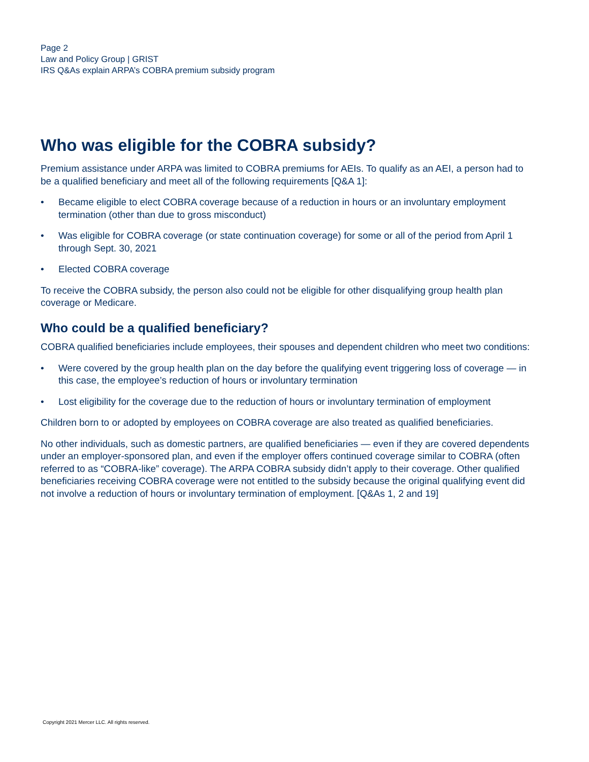Page 2
Law and Policy Group | GRIST
IRS Q&As explain ARPA’s COBRA premium subsidy program
Who was eligible for the COBRA subsidy?
Premium assistance under ARPA was limited to COBRA premiums for AEIs. To qualify as an AEI, a person had to be a qualified beneficiary and meet all of the following requirements [Q&A 1]:
• Became eligible to elect COBRA coverage because of a reduction in hours or an involuntary employment termination (other than due to gross misconduct)
• Was eligible for COBRA coverage (or state continuation coverage) for some or all of the period from April 1 through Sept. 30, 2021
• Elected COBRA coverage
To receive the COBRA subsidy, the person also could not be eligible for other disqualifying group health plan coverage or Medicare.
Who could be a qualified beneficiary?
COBRA qualified beneficiaries include employees, their spouses and dependent children who meet two conditions:
• Were covered by the group health plan on the day before the qualifying event triggering loss of coverage — in this case, the employee’s reduction of hours or involuntary termination
• Lost eligibility for the coverage due to the reduction of hours or involuntary termination of employment
Children born to or adopted by employees on COBRA coverage are also treated as qualified beneficiaries.
No other individuals, such as domestic partners, are qualified beneficiaries — even if they are covered dependents under an employer-sponsored plan, and even if the employer offers continued coverage similar to COBRA (often referred to as “COBRA-like” coverage). The ARPA COBRA subsidy didn’t apply to their coverage. Other qualified beneficiaries receiving COBRA coverage were not entitled to the subsidy because the original qualifying event did not involve a reduction of hours or involuntary termination of employment. [Q&As 1, 2 and 19]
Copyright 2021 Mercer LLC. All rights reserved.